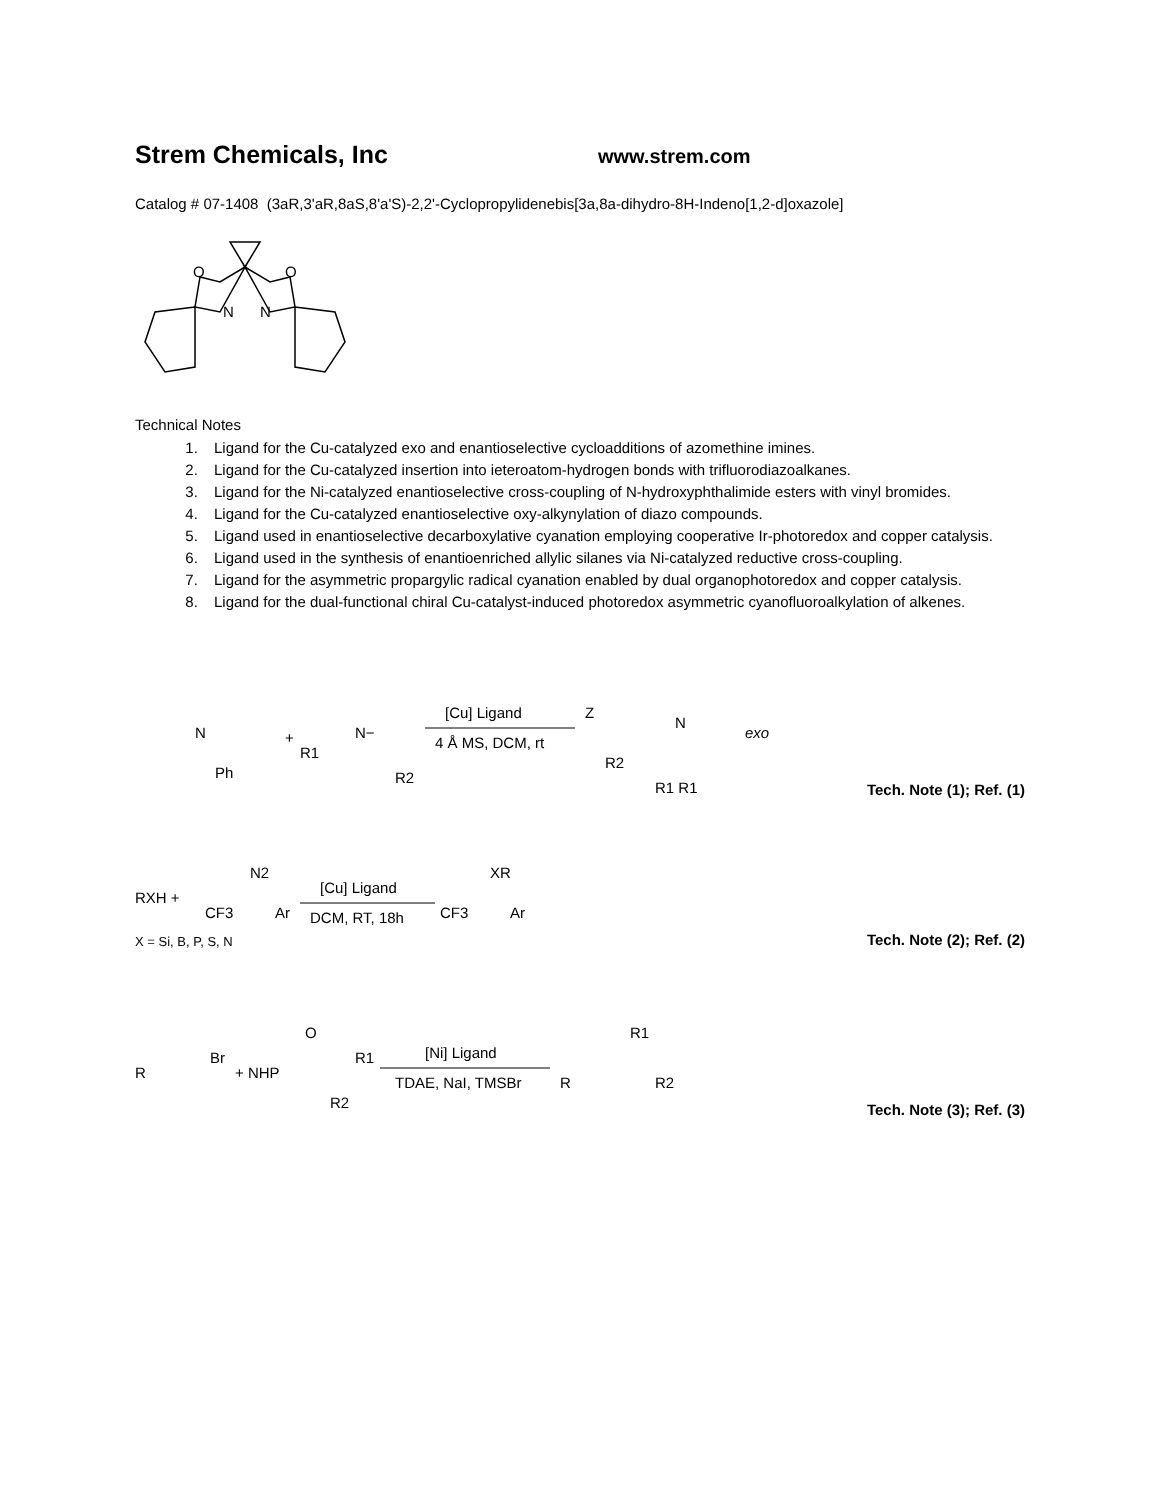Strem Chemicals, Inc www.strem.com
Catalog # 07-1408 (3aR,3'aR,8aS,8'a'S)-2,2'-Cyclopropylidenebis[3a,8a-dihydro-8H-Indeno[1,2-d]oxazole]
O
N
O
N
Technical Notes
1. Ligand for the Cu-catalyzed exo and enantioselective cycloadditions of azomethine imines.
2. Ligand for the Cu-catalyzed insertion into ieteroatom-hydrogen bonds with trifluorodiazoalkanes.
3. Ligand for the Ni-catalyzed enantioselective cross-coupling of N-hydroxyphthalimide esters with vinyl bromides.
4. Ligand for the Cu-catalyzed enantioselective oxy-alkynylation of diazo compounds.
5. Ligand used in enantioselective decarboxylative cyanation employing cooperative Ir-photoredox and copper catalysis.
6. Ligand used in the synthesis of enantioenriched allylic silanes via Ni-catalyzed reductive cross-coupling.
7. Ligand for the asymmetric propargylic radical cyanation enabled by dual organophotoredox and copper catalysis.
8. Ligand for the dual-functional chiral Cu-catalyst-induced photoredox asymmetric cyanofluoroalkylation of alkenes.
N
Ph
+
R1
N−
R2
[Cu] Ligand
4 Å MS, DCM, rt
Z
N
R2
R1 R1
exo
Tech. Note (1); Ref. (1)
RXH +
N2
CF3
Ar
[Cu] Ligand
DCM, RT, 18h
XR
CF3
Ar
X = Si, B, P, S, N
Tech. Note (2); Ref. (2)
R
Br
+ NHP
O
R1
R2
[Ni] Ligand
TDAE, NaI, TMSBr
R
R1
R2
Tech. Note (3); Ref. (3)